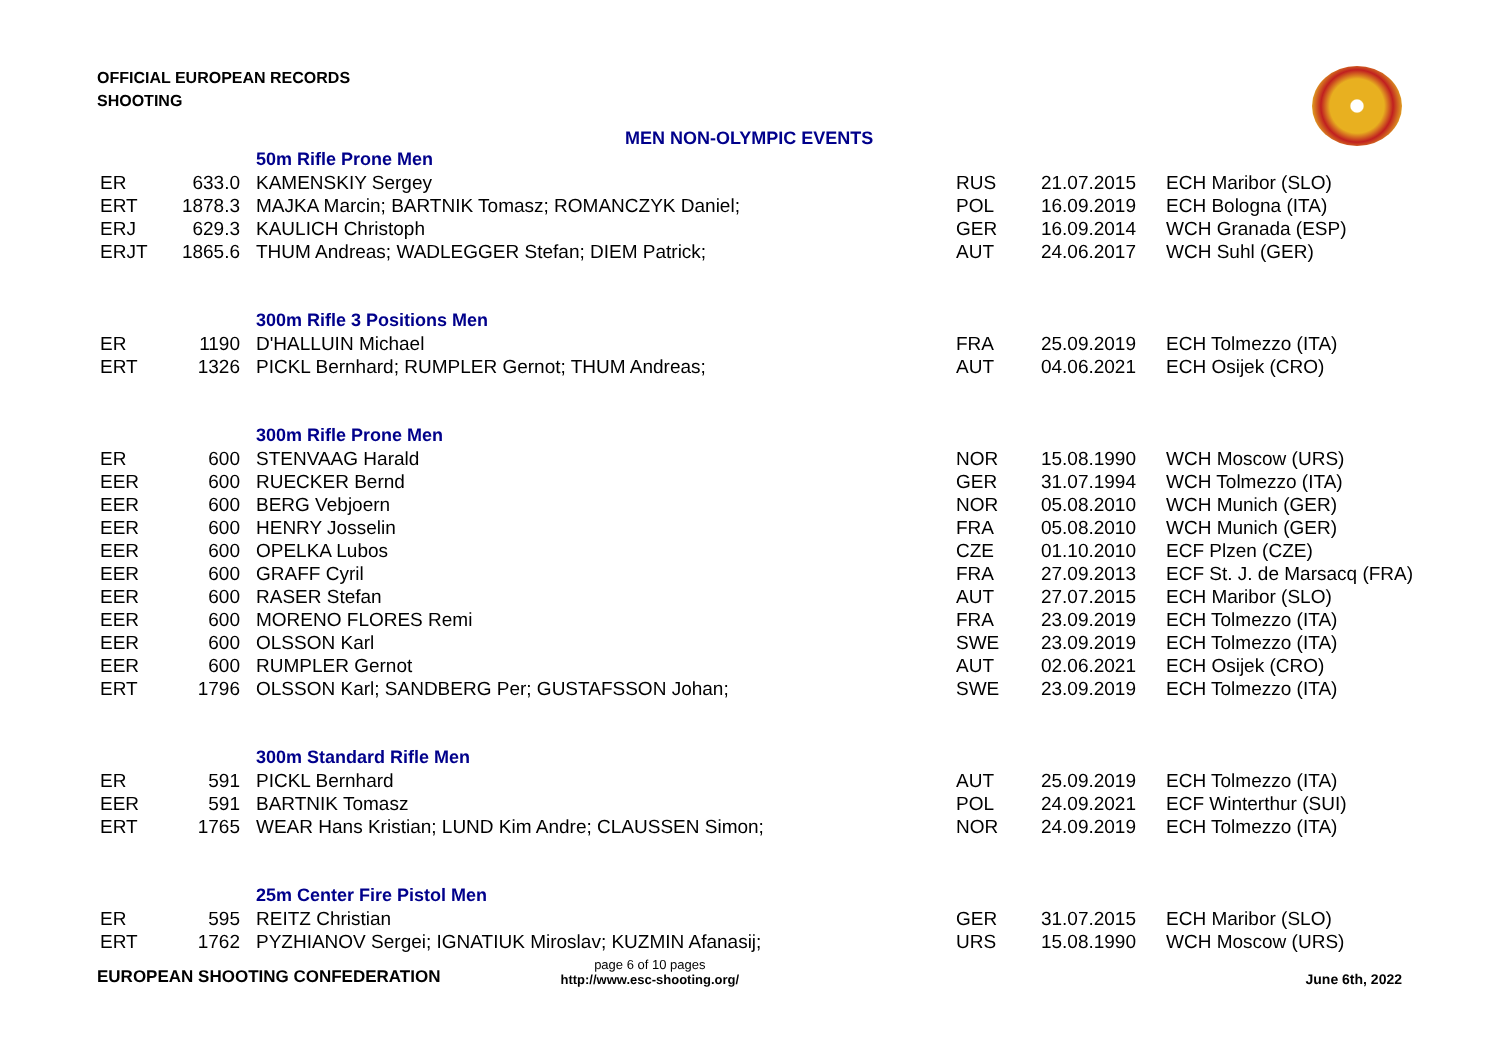OFFICIAL EUROPEAN RECORDS
SHOOTING
MEN NON-OLYMPIC EVENTS
| | | 50m Rifle Prone Men | | | |
| ER | 633.0 | KAMENSKIY Sergey | RUS | 21.07.2015 | ECH Maribor (SLO) |
| ERT | 1878.3 | MAJKA Marcin; BARTNIK Tomasz; ROMANCZYK Daniel; | POL | 16.09.2019 | ECH Bologna (ITA) |
| ERJ | 629.3 | KAULICH Christoph | GER | 16.09.2014 | WCH Granada (ESP) |
| ERJT | 1865.6 | THUM Andreas; WADLEGGER Stefan; DIEM Patrick; | AUT | 24.06.2017 | WCH Suhl (GER) |
| | | 300m Rifle 3 Positions Men | | | |
| ER | 1190 | D'HALLUIN Michael | FRA | 25.09.2019 | ECH Tolmezzo (ITA) |
| ERT | 1326 | PICKL Bernhard; RUMPLER Gernot; THUM Andreas; | AUT | 04.06.2021 | ECH Osijek (CRO) |
| | | 300m Rifle Prone Men | | | |
| ER | 600 | STENVAAG Harald | NOR | 15.08.1990 | WCH Moscow (URS) |
| EER | 600 | RUECKER Bernd | GER | 31.07.1994 | WCH Tolmezzo (ITA) |
| EER | 600 | BERG Vebjoern | NOR | 05.08.2010 | WCH Munich (GER) |
| EER | 600 | HENRY Josselin | FRA | 05.08.2010 | WCH Munich (GER) |
| EER | 600 | OPELKA Lubos | CZE | 01.10.2010 | ECF Plzen (CZE) |
| EER | 600 | GRAFF Cyril | FRA | 27.09.2013 | ECF St. J. de Marsacq (FRA) |
| EER | 600 | RASER Stefan | AUT | 27.07.2015 | ECH Maribor (SLO) |
| EER | 600 | MORENO FLORES Remi | FRA | 23.09.2019 | ECH Tolmezzo (ITA) |
| EER | 600 | OLSSON Karl | SWE | 23.09.2019 | ECH Tolmezzo (ITA) |
| EER | 600 | RUMPLER Gernot | AUT | 02.06.2021 | ECH Osijek (CRO) |
| ERT | 1796 | OLSSON Karl; SANDBERG Per; GUSTAFSSON Johan; | SWE | 23.09.2019 | ECH Tolmezzo (ITA) |
| | | 300m Standard Rifle Men | | | |
| ER | 591 | PICKL Bernhard | AUT | 25.09.2019 | ECH Tolmezzo (ITA) |
| EER | 591 | BARTNIK Tomasz | POL | 24.09.2021 | ECF Winterthur (SUI) |
| ERT | 1765 | WEAR Hans Kristian; LUND Kim Andre; CLAUSSEN Simon; | NOR | 24.09.2019 | ECH Tolmezzo (ITA) |
| | | 25m Center Fire Pistol Men | | | |
| ER | 595 | REITZ Christian | GER | 31.07.2015 | ECH Maribor (SLO) |
| ERT | 1762 | PYZHIANOV Sergei; IGNATIUK Miroslav; KUZMIN Afanasij; | URS | 15.08.1990 | WCH Moscow (URS) |
EUROPEAN SHOOTING CONFEDERATION
page 6 of 10 pages
http://www.esc-shooting.org/
June 6th, 2022